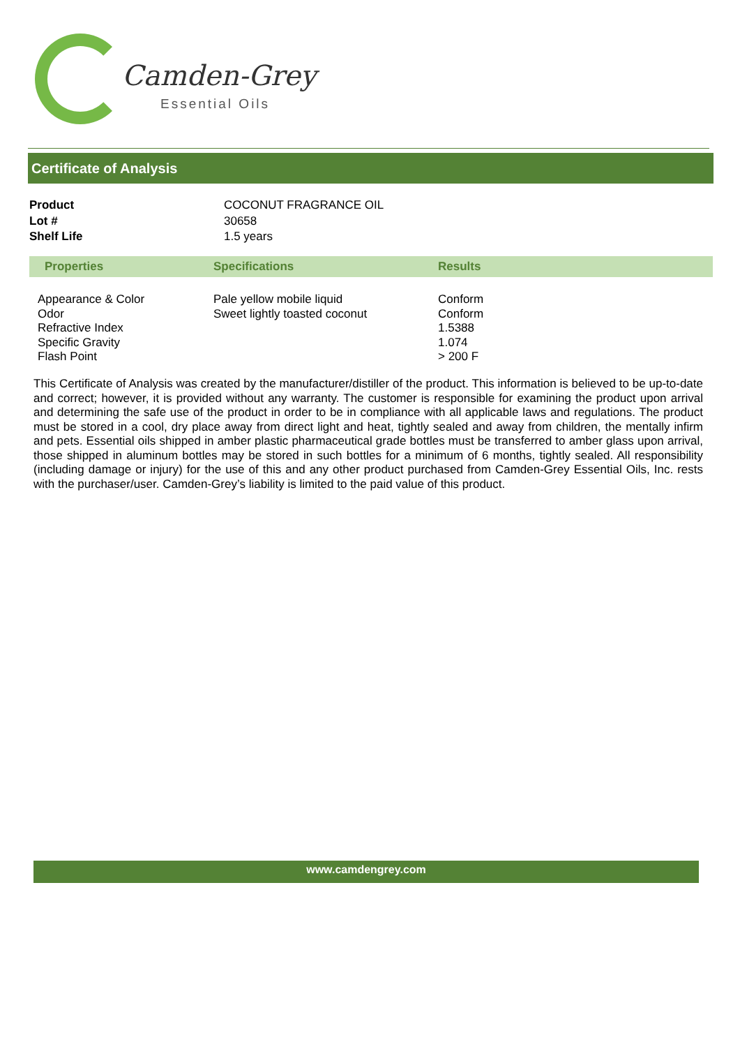Camden-Grey
Essential Oils
Certificate of Analysis
| Product | COCONUT FRAGRANCE OIL |
| Lot # | 30658 |
| Shelf Life | 1.5 years |
| Properties | Specifications | Results |
| --- | --- | --- |
| Appearance & Color Odor Refractive Index Specific Gravity Flash Point | Pale yellow mobile liquid Sweet lightly toasted coconut | Conform Conform 1.5388 1.074 > 200 F |
This Certificate of Analysis was created by the manufacturer/distiller of the product. This information is believed to be up-to-date and correct; however, it is provided without any warranty. The customer is responsible for examining the product upon arrival and determining the safe use of the product in order to be in compliance with all applicable laws and regulations. The product must be stored in a cool, dry place away from direct light and heat, tightly sealed and away from children, the mentally infirm and pets. Essential oils shipped in amber plastic pharmaceutical grade bottles must be transferred to amber glass upon arrival, those shipped in aluminum bottles may be stored in such bottles for a minimum of 6 months, tightly sealed. All responsibility (including damage or injury) for the use of this and any other product purchased from Camden-Grey Essential Oils, Inc. rests with the purchaser/user. Camden-Grey’s liability is limited to the paid value of this product.
www.camdengrey.com